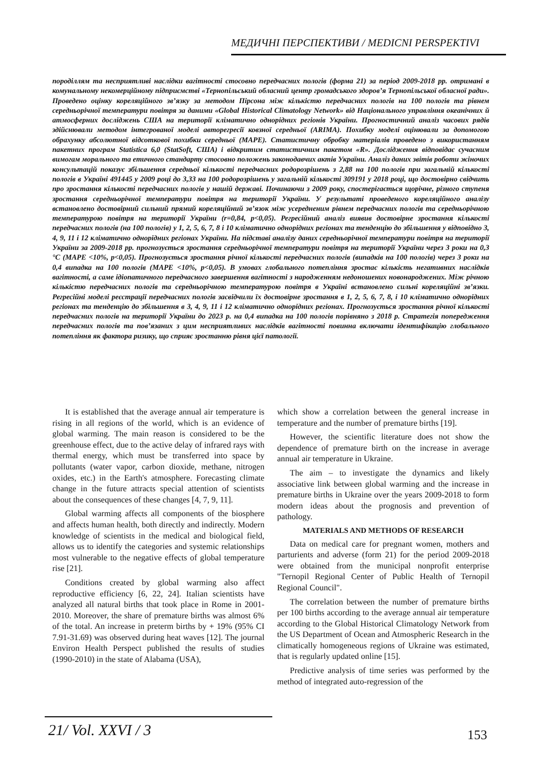МЕДИЧНІ ПЕРСПЕКТИВИ / MEDICNI PERSPEKTIVI
породіллям та несприятливі наслідки вагітності стосовно передчасних пологів (форма 21) за період 2009-2018 рр. отримані в комунальному некомерційному підприємстві «Тернопільський обласний центр громадського здоров’я Тернопільської обласної ради». Проведено оцінку кореляційного зв’язку за методом Пірсона між кількістю передчасних пологів на 100 пологів та рівнем середньорічної температури повітря за даними «Global Historical Climatology Network» від Національного управління океанічних й атмосферних досліджень США на території кліматично однорідних регіонів України. Прогностичний аналіз часових рядів здійснювали методом інтегрованої моделі авторегресії ковзної середньої (ARIMA). Похибку моделі оцінювали за допомогою обрахунку абсолютної відсоткової похибки середньої (MAPE). Статистичну обробку матеріалів проведено з використанням пакетних програм Statistica 6,0 (StatSoft, США) і відкритим статистичним пакетом «R». Дослідження відповідає сучасним вимогам морального та етичного стандарту стосовно положень законодавчих актів України. Аналіз даних звітів роботи жіночих консультацій показує збільшення середньої кількості передчасних родорозрішень з 2,88 на 100 пологів при загальній кількості пологів в Україні 491445 у 2009 році до 3,33 на 100 родорозрішень у загальній кількості 309191 у 2018 році, що достовірно свідчить про зростання кількості передчасних пологів у нашій державі. Починаючи з 2009 року, спостерігається щорічне, різного ступеня зростання середньорічної температури повітря на території України. У результаті проведеного кореляційного аналізу встановлено достовірний сильний прямий кореляційний зв’язок між усередненим рівнем передчасних пологів та середньорічною температурою повітря на території України (r=0,84, p<0,05). Регресійний аналіз виявив достовірне зростання кількості передчасних пологів (на 100 пологів) у 1, 2, 5, 6, 7, 8 і 10 кліматично однорідних регіонах та тенденцію до збільшення у відповідно 3, 4, 9, 11 і 12 кліматично однорідних регіонах України. На підставі аналізу даних середньорічної температури повітря на території України за 2009-2018 рр. прогнозується зростання середньорічної температури повітря на території України через 3 роки на 0,3 °С (MAPE <10%, p<0,05). Прогнозується зростання річної кількості передчасних пологів (випадків на 100 пологів) через 3 роки на 0,4 випадка на 100 пологів (MAPE <10%, p<0,05). В умовах глобального потепління зростає кількість негативних наслідків вагітності, а саме ідіопатичного передчасного завершення вагітності з народженням недоношених новонароджених. Між річною кількістю передчасних пологів та середньорічною температурою повітря в Україні встановлено сильні кореляційні зв’язки. Регресійні моделі реєстрації передчасних пологів засвідчили їх достовірне зростання в 1, 2, 5, 6, 7, 8, і 10 кліматично однорідних регіонах та тенденцію до збільшення в 3, 4, 9, 11 і 12 кліматично однорідних регіонах. Прогнозується зростання річної кількості передчасних пологів на території України до 2023 р. на 0,4 випадка на 100 пологів порівняно з 2018 р. Стратегія попередження передчасних пологів та пов’язаних з цим несприятливих наслідків вагітності повинна включати ідентифікацію глобального потепління як фактора ризику, що сприяє зростанню рівня цієї патології.
It is established that the average annual air temperature is rising in all regions of the world, which is an evidence of global warming. The main reason is considered to be the greenhouse effect, due to the active delay of infrared rays with thermal energy, which must be transferred into space by pollutants (water vapor, carbon dioxide, methane, nitrogen oxides, etc.) in the Earth's atmosphere. Forecasting climate change in the future attracts special attention of scientists about the consequences of these changes [4, 7, 9, 11].
Global warming affects all components of the biosphere and affects human health, both directly and indirectly. Modern knowledge of scientists in the medical and biological field, allows us to identify the categories and systemic relationships most vulnerable to the negative effects of global temperature rise [21].
Conditions created by global warming also affect reproductive efficiency [6, 22, 24]. Italian scientists have analyzed all natural births that took place in Rome in 2001-2010. Moreover, the share of premature births was almost 6% of the total. An increase in preterm births by + 19% (95% CI 7.91-31.69) was observed during heat waves [12]. The journal Environ Health Perspect published the results of studies (1990-2010) in the state of Alabama (USA),
which show a correlation between the general increase in temperature and the number of premature births [19].
However, the scientific literature does not show the dependence of premature birth on the increase in average annual air temperature in Ukraine.
The aim – to investigate the dynamics and likely associative link between global warming and the increase in premature births in Ukraine over the years 2009-2018 to form modern ideas about the prognosis and prevention of pathology.
MATERIALS AND METHODS OF RESEARCH
Data on medical care for pregnant women, mothers and parturients and adverse (form 21) for the period 2009-2018 were obtained from the municipal nonprofit enterprise "Ternopil Regional Center of Public Health of Ternopil Regional Council".
The correlation between the number of premature births per 100 births according to the average annual air temperature according to the Global Historical Climatology Network from the US Department of Ocean and Atmospheric Research in the climatically homogeneous regions of Ukraine was estimated, that is regularly updated online [15].
Predictive analysis of time series was performed by the method of integrated auto-regression of the
21/ Vol. XXVI / 3 153